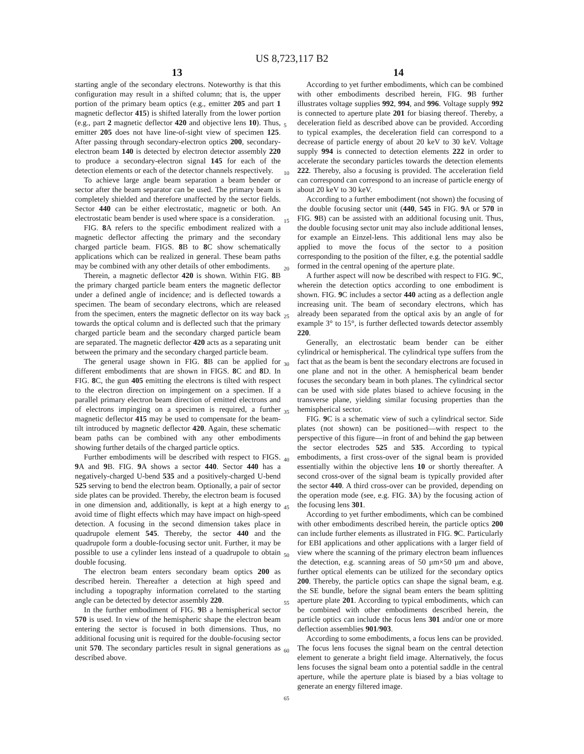US 8,723,117 B2
13 14
starting angle of the secondary electrons. Noteworthy is that this configuration may result in a shifted column; that is, the upper portion of the primary beam optics (e.g., emitter 205 and part 1 magnetic deflector 415) is shifted laterally from the lower portion (e.g., part 2 magnetic deflector 420 and objective lens 10). Thus, emitter 205 does not have line-of-sight view of specimen 125. After passing through secondary-electron optics 200, secondary-electron beam 140 is detected by electron detector assembly 220 to produce a secondary-electron signal 145 for each of the detection elements or each of the detector channels respectively.
To achieve large angle beam separation a beam bender or sector after the beam separator can be used. The primary beam is completely shielded and therefore unaffected by the sector fields. Sector 440 can be either electrostatic, magnetic or both. An electrostatic beam bender is used where space is a consideration.
FIG. 8 A refers to the specific embodiment realized with a magnetic deflector affecting the primary and the secondary charged particle beam. FIGS. 8 B to 8 C show schematically applications which can be realized in general. These beam paths may be combined with any other details of other embodiments.
Therein, a magnetic deflector 420 is shown. Within FIG. 8 B the primary charged particle beam enters the magnetic deflector under a defined angle of incidence; and is deflected towards a specimen. The beam of secondary electrons, which are released from the specimen, enters the magnetic deflector on its way back towards the optical column and is deflected such that the primary charged particle beam and the secondary charged particle beam are separated. The magnetic deflector 420 acts as a separating unit between the primary and the secondary charged particle beam.
The general usage shown in FIG. 8 B can be applied for different embodiments that are shown in FIGS. 8 C and 8 D. In FIG. 8 C, the gun 405 emitting the electrons is tilted with respect to the electron direction on impingement on a specimen. If a parallel primary electron beam direction of emitted electrons and of electrons impinging on a specimen is required, a further magnetic deflector 415 may be used to compensate for the beam-tilt introduced by magnetic deflector 420. Again, these schematic beam paths can be combined with any other embodiments showing further details of the charged particle optics.
Further embodiments will be described with respect to FIGS. 9 A and 9 B. FIG. 9 A shows a sector 440. Sector 440 has a negatively-charged U-bend 535 and a positively-charged U-bend 525 serving to bend the electron beam. Optionally, a pair of sector side plates can be provided. Thereby, the electron beam is focused in one dimension and, additionally, is kept at a high energy to avoid time of flight effects which may have impact on high-speed detection. A focusing in the second dimension takes place in quadrupole element 545. Thereby, the sector 440 and the quadrupole form a double-focusing sector unit. Further, it may be possible to use a cylinder lens instead of a quadrupole to obtain double focusing.
The electron beam enters secondary beam optics 200 as described herein. Thereafter a detection at high speed and including a topography information correlated to the starting angle can be detected by detector assembly 220.
In the further embodiment of FIG. 9 B a hemispherical sector 570 is used. In view of the hemispheric shape the electron beam entering the sector is focused in both dimensions. Thus, no additional focusing unit is required for the double-focusing sector unit 570. The secondary particles result in signal generations as described above.
5
10
15
20
25
30
35
40
45
50
55
60
65
According to yet further embodiments, which can be combined with other embodiments described herein, FIG. 9 B further illustrates voltage supplies 992, 994, and 996. Voltage supply 992 is connected to aperture plate 201 for biasing thereof. Thereby, a deceleration field as described above can be provided. According to typical examples, the deceleration field can correspond to a decrease of particle energy of about 20 keV to 30 keV. Voltage supply 994 is connected to detection elements 222 in order to accelerate the secondary particles towards the detection elements 222. Thereby, also a focusing is provided. The acceleration field can correspond can correspond to an increase of particle energy of about 20 keV to 30 keV.
According to a further embodiment (not shown) the focusing of the double focusing sector unit (440, 545 in FIG. 9 A or 570 in FIG. 9 B) can be assisted with an additional focusing unit. Thus, the double focusing sector unit may also include additional lenses, for example an Einzel-lens. This additional lens may also be applied to move the focus of the sector to a position corresponding to the position of the filter, e.g. the potential saddle formed in the central opening of the aperture plate.
A further aspect will now be described with respect to FIG. 9 C, wherein the detection optics according to one embodiment is shown. FIG. 9 C includes a sector 440 acting as a deflection angle increasing unit. The beam of secondary electrons, which has already been separated from the optical axis by an angle of for example 3° to 15°, is further deflected towards detector assembly 220.
Generally, an electrostatic beam bender can be either cylindrical or hemispherical. The cylindrical type suffers from the fact that as the beam is bent the secondary electrons are focused in one plane and not in the other. A hemispherical beam bender focuses the secondary beam in both planes. The cylindrical sector can be used with side plates biased to achieve focusing in the transverse plane, yielding similar focusing properties than the hemispherical sector.
FIG. 9 C is a schematic view of such a cylindrical sector. Side plates (not shown) can be positioned—with respect to the perspective of this figure—in front of and behind the gap between the sector electrodes 525 and 535. According to typical embodiments, a first cross-over of the signal beam is provided essentially within the objective lens 10 or shortly thereafter. A second cross-over of the signal beam is typically provided after the sector 440. A third cross-over can be provided, depending on the operation mode (see, e.g. FIG. 3 A) by the focusing action of the focusing lens 301.
According to yet further embodiments, which can be combined with other embodiments described herein, the particle optics 200 can include further elements as illustrated in FIG. 9 C. Particularly for EBI applications and other applications with a larger field of view where the scanning of the primary electron beam influences the detection, e.g. scanning areas of 50 μm×50 μm and above, further optical elements can be utilized for the secondary optics 200. Thereby, the particle optics can shape the signal beam, e.g. the SE bundle, before the signal beam enters the beam splitting aperture plate 201. According to typical embodiments, which can be combined with other embodiments described herein, the particle optics can include the focus lens 301 and/or one or more deflection assemblies 901/903.
According to some embodiments, a focus lens can be provided. The focus lens focuses the signal beam on the central detection element to generate a bright field image. Alternatively, the focus lens focuses the signal beam onto a potential saddle in the central aperture, while the aperture plate is biased by a bias voltage to generate an energy filtered image.